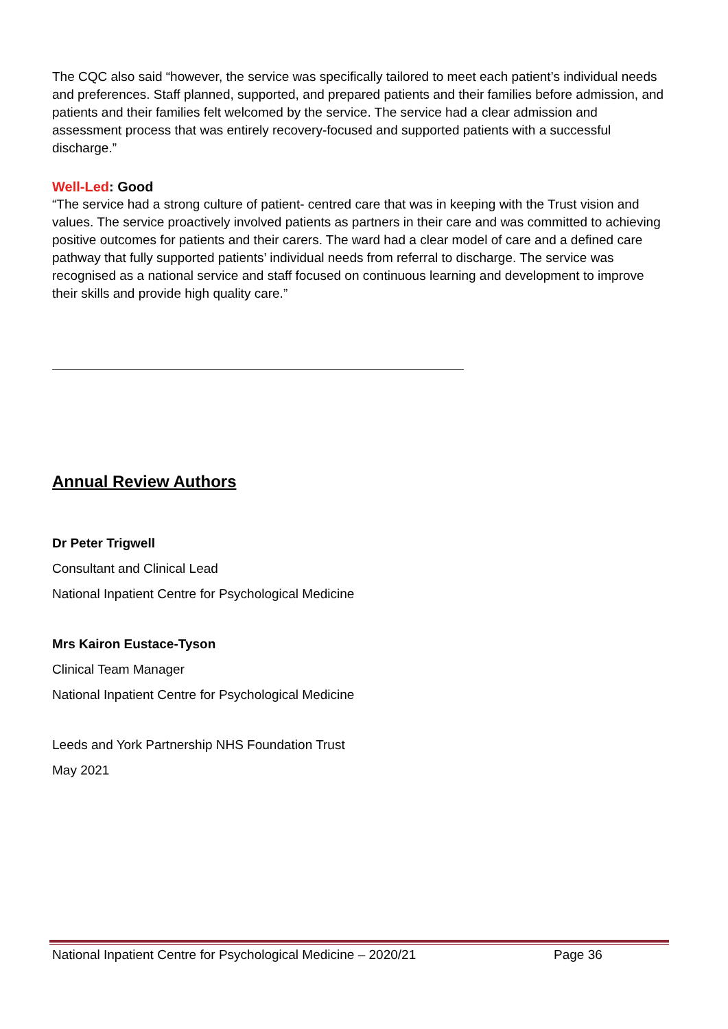The CQC also said “however, the service was specifically tailored to meet each patient’s individual needs and preferences. Staff planned, supported, and prepared patients and their families before admission, and patients and their families felt welcomed by the service. The service had a clear admission and assessment process that was entirely recovery-focused and supported patients with a successful discharge.”
Well-Led: Good
“The service had a strong culture of patient- centred care that was in keeping with the Trust vision and values. The service proactively involved patients as partners in their care and was committed to achieving positive outcomes for patients and their carers. The ward had a clear model of care and a defined care pathway that fully supported patients’ individual needs from referral to discharge. The service was recognised as a national service and staff focused on continuous learning and development to improve their skills and provide high quality care.”
Annual Review Authors
Dr Peter Trigwell
Consultant and Clinical Lead
National Inpatient Centre for Psychological Medicine
Mrs Kairon Eustace-Tyson
Clinical Team Manager
National Inpatient Centre for Psychological Medicine
Leeds and York Partnership NHS Foundation Trust
May 2021
National Inpatient Centre for Psychological Medicine – 2020/21 Page 36